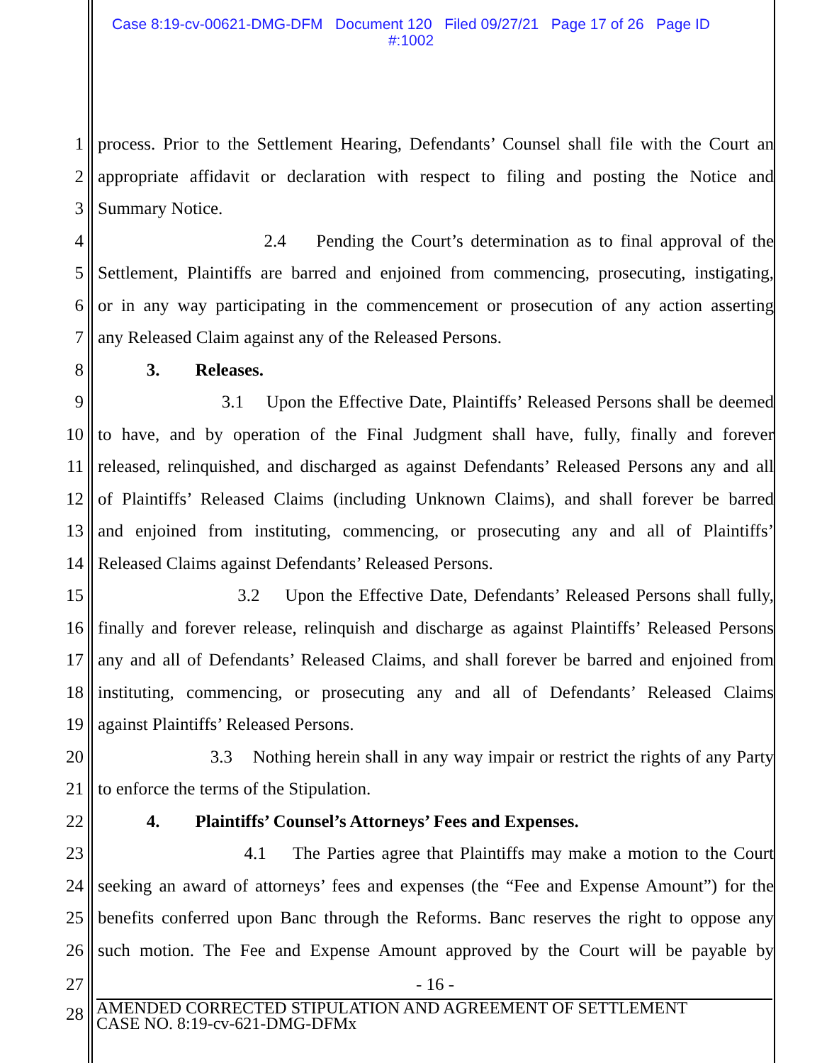Case 8:19-cv-00621-DMG-DFM Document 120 Filed 09/27/21 Page 17 of 26 Page ID
#:1002
1 process. Prior to the Settlement Hearing, Defendants’ Counsel shall file with the Court an
2 appropriate affidavit or declaration with respect to filing and posting the Notice and
3 Summary Notice.
4 2.4 Pending the Court’s determination as to final approval of the
5 Settlement, Plaintiffs are barred and enjoined from commencing, prosecuting, instigating,
6 or in any way participating in the commencement or prosecution of any action asserting
7 any Released Claim against any of the Released Persons.
8 3. Releases.
9 3.1 Upon the Effective Date, Plaintiffs’ Released Persons shall be deemed
10 to have, and by operation of the Final Judgment shall have, fully, finally and forever
11 released, relinquished, and discharged as against Defendants’ Released Persons any and all
12 of Plaintiffs’ Released Claims (including Unknown Claims), and shall forever be barred
13 and enjoined from instituting, commencing, or prosecuting any and all of Plaintiffs’
14 Released Claims against Defendants’ Released Persons.
15 3.2 Upon the Effective Date, Defendants’ Released Persons shall fully,
16 finally and forever release, relinquish and discharge as against Plaintiffs’ Released Persons
17 any and all of Defendants’ Released Claims, and shall forever be barred and enjoined from
18 instituting, commencing, or prosecuting any and all of Defendants’ Released Claims
19 against Plaintiffs’ Released Persons.
20 3.3 Nothing herein shall in any way impair or restrict the rights of any Party
21 to enforce the terms of the Stipulation.
22 4. Plaintiffs’ Counsel’s Attorneys’ Fees and Expenses.
23 4.1 The Parties agree that Plaintiffs may make a motion to the Court
24 seeking an award of attorneys’ fees and expenses (the “Fee and Expense Amount”) for the
25 benefits conferred upon Banc through the Reforms. Banc reserves the right to oppose any
26 such motion. The Fee and Expense Amount approved by the Court will be payable by
27 - 16 -
28
AMENDED CORRECTED STIPULATION AND AGREEMENT OF SETTLEMENT
CASE NO. 8:19-cv-621-DMG-DFMx